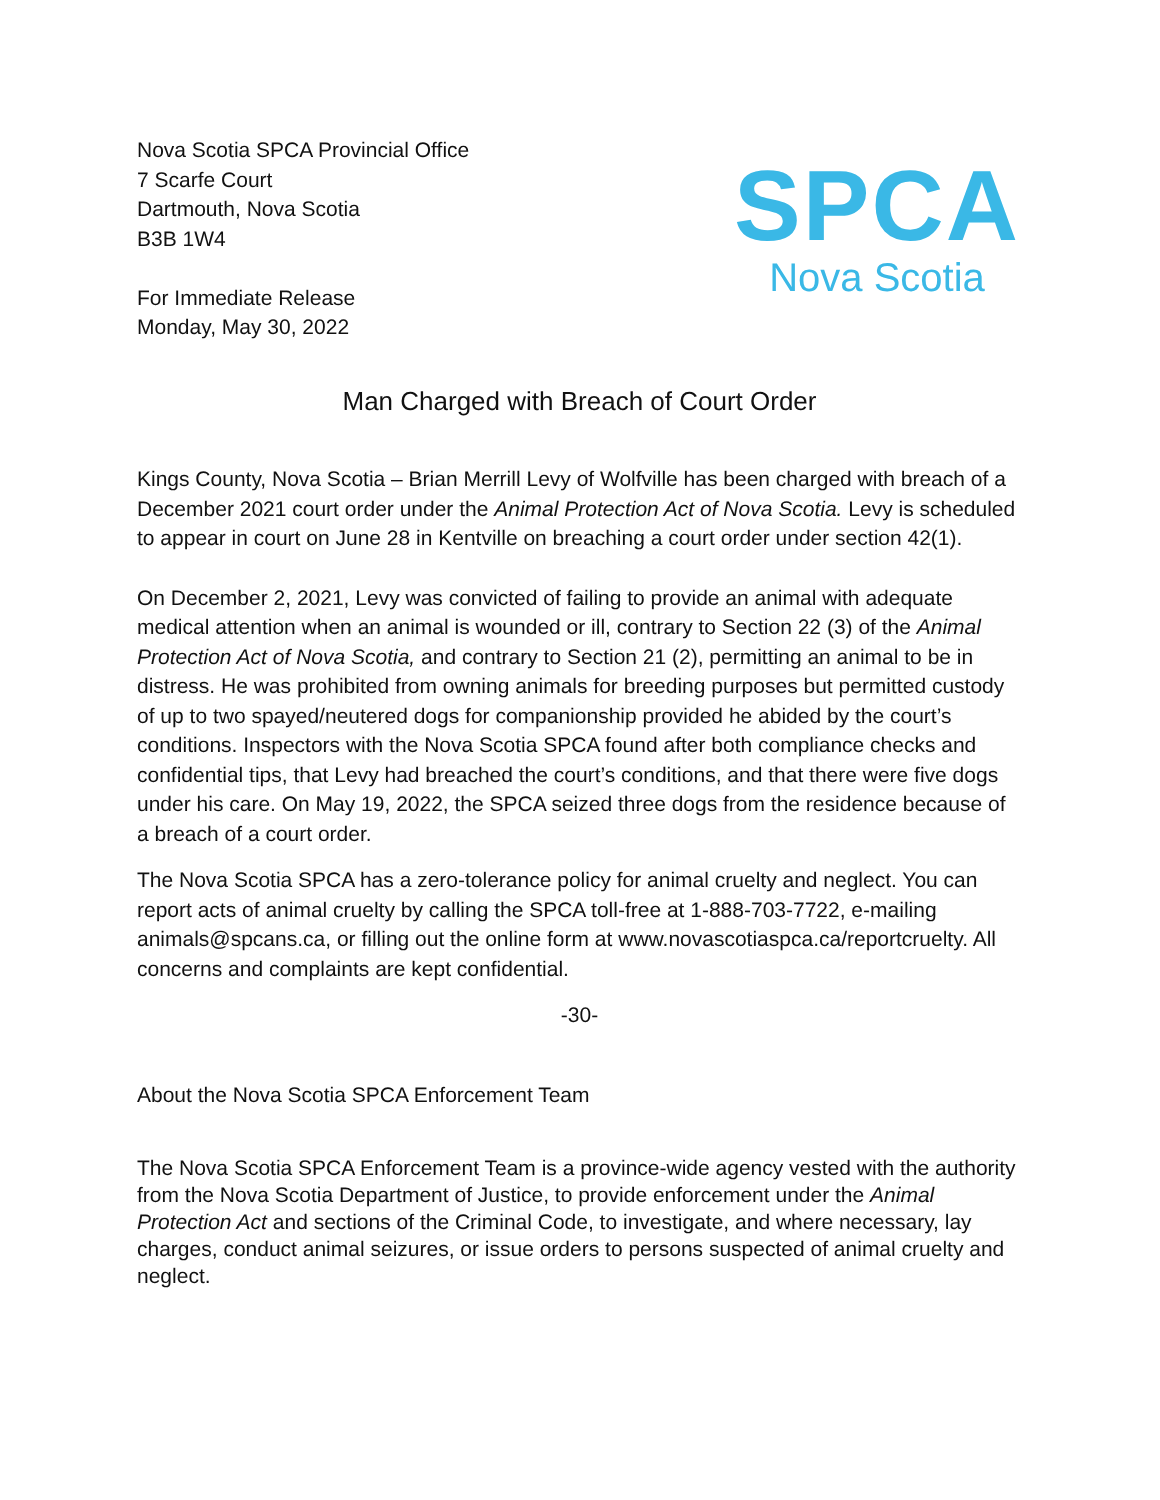Nova Scotia SPCA Provincial Office
7 Scarfe Court
Dartmouth, Nova Scotia
B3B 1W4
For Immediate Release
Monday, May 30, 2022
SPCA
Nova Scotia
Man Charged with Breach of Court Order
Kings County, Nova Scotia – Brian Merrill Levy of Wolfville has been charged with breach of a December 2021 court order under the Animal Protection Act of Nova Scotia. Levy is scheduled to appear in court on June 28 in Kentville on breaching a court order under section 42(1).
On December 2, 2021, Levy was convicted of failing to provide an animal with adequate medical attention when an animal is wounded or ill, contrary to Section 22 (3) of the Animal Protection Act of Nova Scotia, and contrary to Section 21 (2), permitting an animal to be in distress. He was prohibited from owning animals for breeding purposes but permitted custody of up to two spayed/neutered dogs for companionship provided he abided by the court’s conditions. Inspectors with the Nova Scotia SPCA found after both compliance checks and confidential tips, that Levy had breached the court’s conditions, and that there were five dogs under his care. On May 19, 2022, the SPCA seized three dogs from the residence because of a breach of a court order.
The Nova Scotia SPCA has a zero-tolerance policy for animal cruelty and neglect. You can report acts of animal cruelty by calling the SPCA toll-free at 1-888-703-7722, e-mailing animals@spcans.ca, or filling out the online form at www.novascotiaspca.ca/reportcruelty. All concerns and complaints are kept confidential.
-30-
About the Nova Scotia SPCA Enforcement Team
The Nova Scotia SPCA Enforcement Team is a province-wide agency vested with the authority from the Nova Scotia Department of Justice, to provide enforcement under the Animal Protection Act and sections of the Criminal Code, to investigate, and where necessary, lay charges, conduct animal seizures, or issue orders to persons suspected of animal cruelty and neglect.